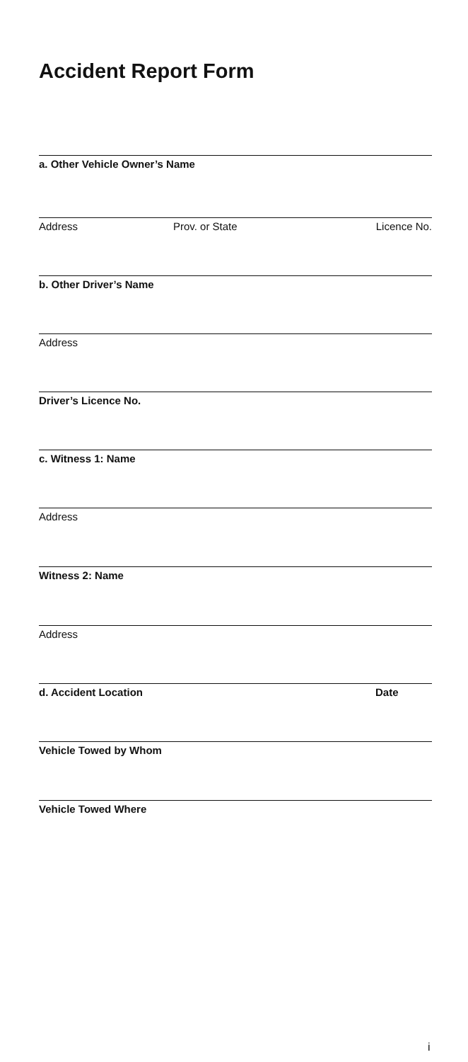Accident Report Form
a. Other Vehicle Owner’s Name
Address Prov. or State Licence No.
b. Other Driver’s Name
Address
Driver’s Licence No.
c. Witness 1: Name
Address
Witness 2: Name
Address
d. Accident Location Date
Vehicle Towed by Whom
Vehicle Towed Where
i